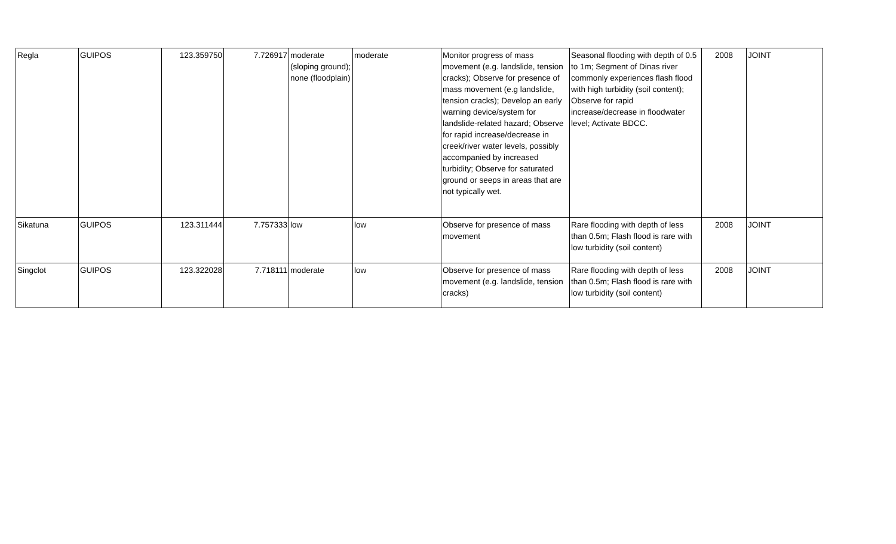| Regla | GUIPOS | 123.359750 | 7.726917 | moderate (sloping ground); none (floodplain) | moderate | Monitor progress of mass movement (e.g. landslide, tension cracks); Observe for presence of mass movement (e.g landslide, tension cracks); Develop an early warning device/system for landslide-related hazard; Observe for rapid increase/decrease in creek/river water levels, possibly accompanied by increased turbidity; Observe for saturated ground or seeps in areas that are not typically wet. | Seasonal flooding with depth of 0.5 to 1m; Segment of Dinas river commonly experiences flash flood with high turbidity (soil content); Observe for rapid increase/decrease in floodwater level; Activate BDCC. | 2008 | JOINT |
| Sikatuna | GUIPOS | 123.311444 | 7.757333 | low | low | Observe for presence of mass movement | Rare flooding with depth of less than 0.5m; Flash flood is rare with low turbidity (soil content) | 2008 | JOINT |
| Singclot | GUIPOS | 123.322028 | 7.718111 | moderate | low | Observe for presence of mass movement (e.g. landslide, tension cracks) | Rare flooding with depth of less than 0.5m; Flash flood is rare with low turbidity (soil content) | 2008 | JOINT |